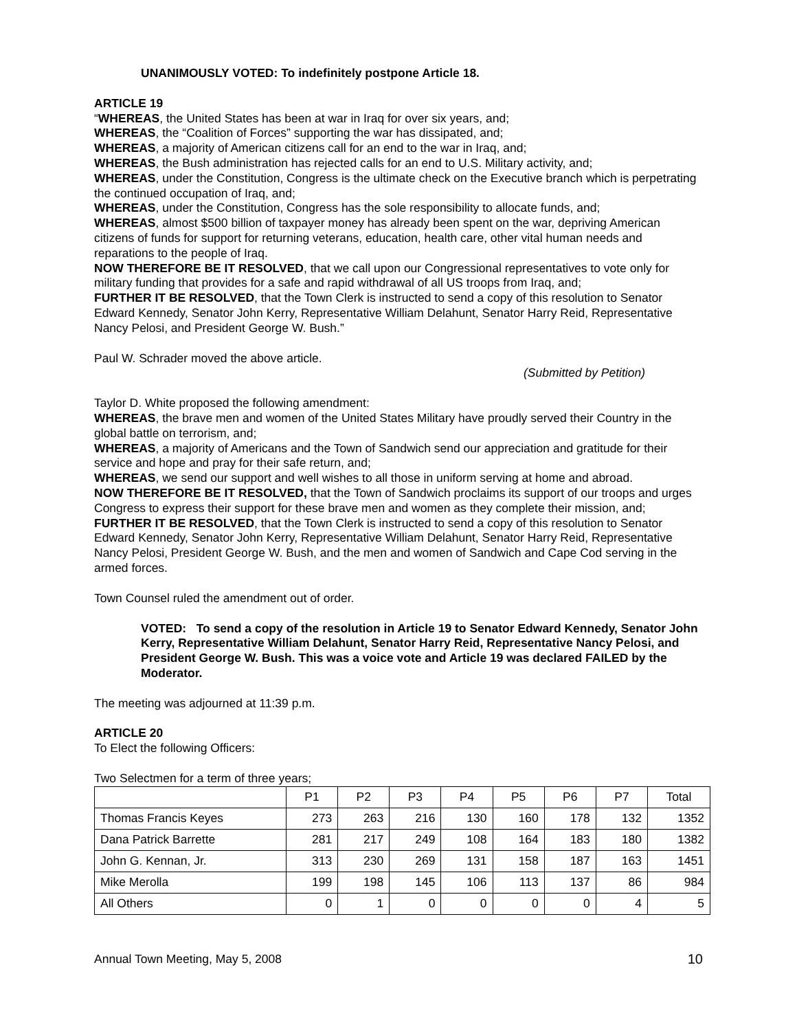UNANIMOUSLY VOTED: To indefinitely postpone Article 18.
ARTICLE 19
“WHEREAS, the United States has been at war in Iraq for over six years, and;
WHEREAS, the “Coalition of Forces” supporting the war has dissipated, and;
WHEREAS, a majority of American citizens call for an end to the war in Iraq, and;
WHEREAS, the Bush administration has rejected calls for an end to U.S. Military activity, and;
WHEREAS, under the Constitution, Congress is the ultimate check on the Executive branch which is perpetrating the continued occupation of Iraq, and;
WHEREAS, under the Constitution, Congress has the sole responsibility to allocate funds, and;
WHEREAS, almost $500 billion of taxpayer money has already been spent on the war, depriving American citizens of funds for support for returning veterans, education, health care, other vital human needs and reparations to the people of Iraq.
NOW THEREFORE BE IT RESOLVED, that we call upon our Congressional representatives to vote only for military funding that provides for a safe and rapid withdrawal of all US troops from Iraq, and;
FURTHER IT BE RESOLVED, that the Town Clerk is instructed to send a copy of this resolution to Senator Edward Kennedy, Senator John Kerry, Representative William Delahunt, Senator Harry Reid, Representative Nancy Pelosi, and President George W. Bush.”
Paul W. Schrader moved the above article.
(Submitted by Petition)
Taylor D. White proposed the following amendment:
WHEREAS, the brave men and women of the United States Military have proudly served their Country in the global battle on terrorism, and;
WHEREAS, a majority of Americans and the Town of Sandwich send our appreciation and gratitude for their service and hope and pray for their safe return, and;
WHEREAS, we send our support and well wishes to all those in uniform serving at home and abroad.
NOW THEREFORE BE IT RESOLVED, that the Town of Sandwich proclaims its support of our troops and urges Congress to express their support for these brave men and women as they complete their mission, and;
FURTHER IT BE RESOLVED, that the Town Clerk is instructed to send a copy of this resolution to Senator Edward Kennedy, Senator John Kerry, Representative William Delahunt, Senator Harry Reid, Representative Nancy Pelosi, President George W. Bush, and the men and women of Sandwich and Cape Cod serving in the armed forces.
Town Counsel ruled the amendment out of order.
VOTED: To send a copy of the resolution in Article 19 to Senator Edward Kennedy, Senator John Kerry, Representative William Delahunt, Senator Harry Reid, Representative Nancy Pelosi, and President George W. Bush. This was a voice vote and Article 19 was declared FAILED by the Moderator.
The meeting was adjourned at 11:39 p.m.
ARTICLE 20
To Elect the following Officers:
Two Selectmen for a term of three years;
| | P1 | P2 | P3 | P4 | P5 | P6 | P7 | Total |
| --- | --- | --- | --- | --- | --- | --- | --- | --- |
| Thomas Francis Keyes | 273 | 263 | 216 | 130 | 160 | 178 | 132 | 1352 |
| Dana Patrick Barrette | 281 | 217 | 249 | 108 | 164 | 183 | 180 | 1382 |
| John G. Kennan, Jr. | 313 | 230 | 269 | 131 | 158 | 187 | 163 | 1451 |
| Mike Merolla | 199 | 198 | 145 | 106 | 113 | 137 | 86 | 984 |
| All Others | 0 | 1 | 0 | 0 | 0 | 0 | 4 | 5 |
Annual Town Meeting, May 5, 2008 10